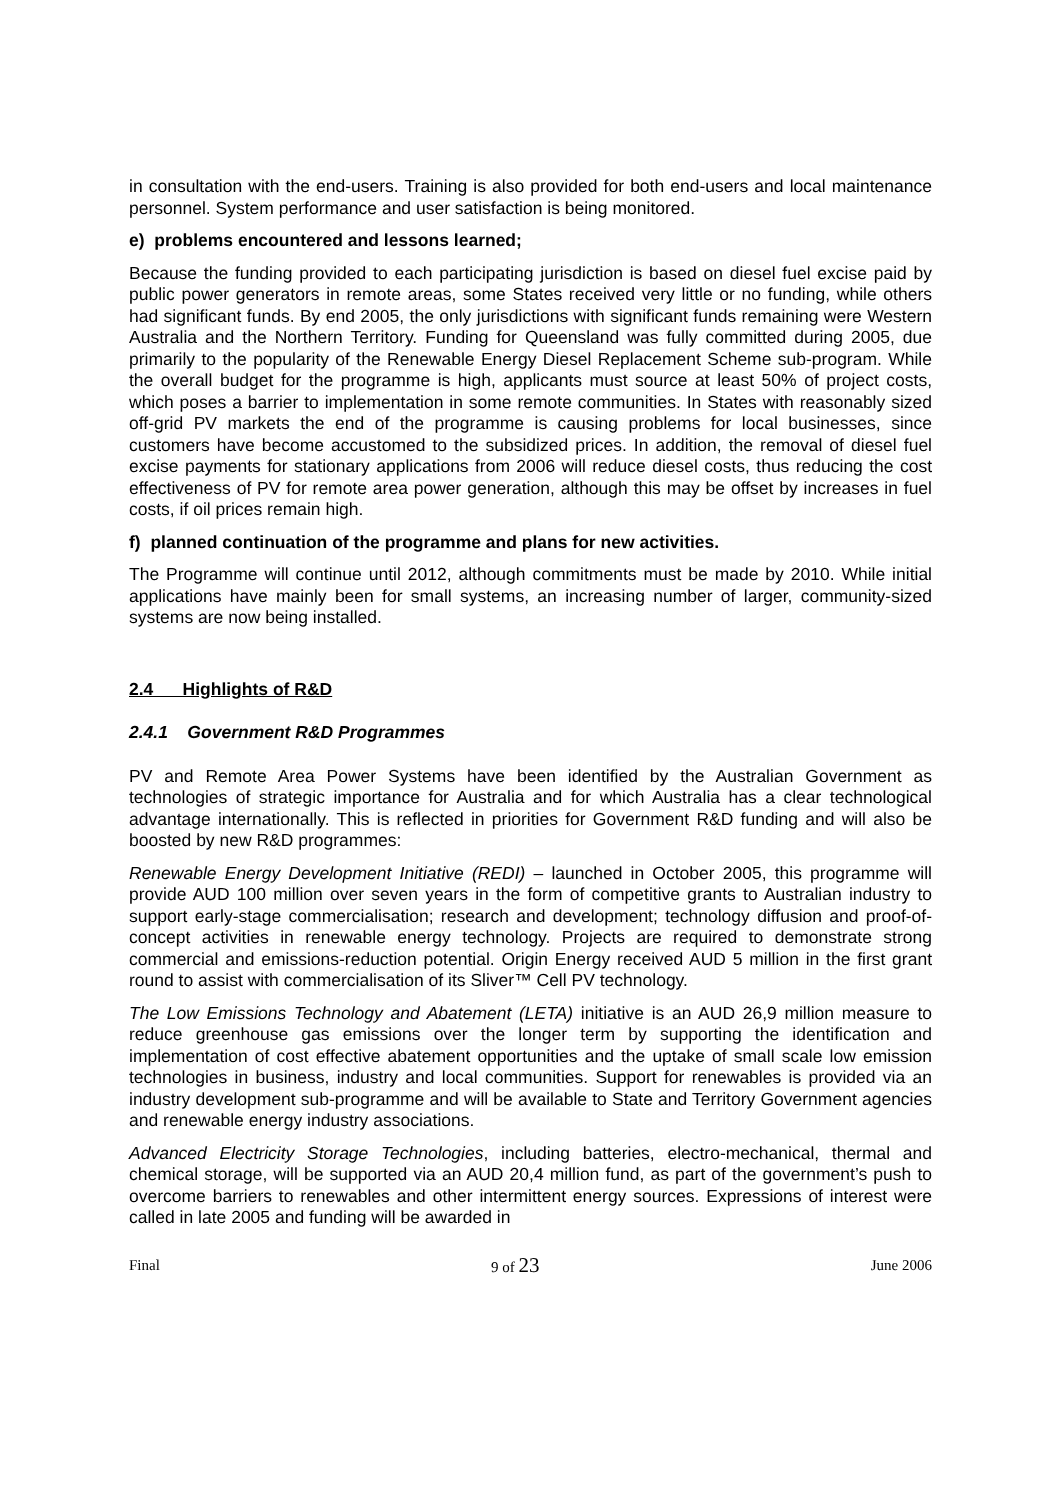in consultation with the end-users. Training is also provided for both end-users and local maintenance personnel. System performance and user satisfaction is being monitored.
e) problems encountered and lessons learned;
Because the funding provided to each participating jurisdiction is based on diesel fuel excise paid by public power generators in remote areas, some States received very little or no funding, while others had significant funds. By end 2005, the only jurisdictions with significant funds remaining were Western Australia and the Northern Territory. Funding for Queensland was fully committed during 2005, due primarily to the popularity of the Renewable Energy Diesel Replacement Scheme sub-program. While the overall budget for the programme is high, applicants must source at least 50% of project costs, which poses a barrier to implementation in some remote communities. In States with reasonably sized off-grid PV markets the end of the programme is causing problems for local businesses, since customers have become accustomed to the subsidized prices. In addition, the removal of diesel fuel excise payments for stationary applications from 2006 will reduce diesel costs, thus reducing the cost effectiveness of PV for remote area power generation, although this may be offset by increases in fuel costs, if oil prices remain high.
f) planned continuation of the programme and plans for new activities.
The Programme will continue until 2012, although commitments must be made by 2010. While initial applications have mainly been for small systems, an increasing number of larger, community-sized systems are now being installed.
2.4 Highlights of R&D
2.4.1 Government R&D Programmes
PV and Remote Area Power Systems have been identified by the Australian Government as technologies of strategic importance for Australia and for which Australia has a clear technological advantage internationally. This is reflected in priorities for Government R&D funding and will also be boosted by new R&D programmes:
Renewable Energy Development Initiative (REDI) – launched in October 2005, this programme will provide AUD 100 million over seven years in the form of competitive grants to Australian industry to support early-stage commercialisation; research and development; technology diffusion and proof-of-concept activities in renewable energy technology. Projects are required to demonstrate strong commercial and emissions-reduction potential. Origin Energy received AUD 5 million in the first grant round to assist with commercialisation of its Sliver™ Cell PV technology.
The Low Emissions Technology and Abatement (LETA) initiative is an AUD 26,9 million measure to reduce greenhouse gas emissions over the longer term by supporting the identification and implementation of cost effective abatement opportunities and the uptake of small scale low emission technologies in business, industry and local communities. Support for renewables is provided via an industry development sub-programme and will be available to State and Territory Government agencies and renewable energy industry associations.
Advanced Electricity Storage Technologies, including batteries, electro-mechanical, thermal and chemical storage, will be supported via an AUD 20,4 million fund, as part of the government’s push to overcome barriers to renewables and other intermittent energy sources. Expressions of interest were called in late 2005 and funding will be awarded in
Final 9 of 23 June 2006